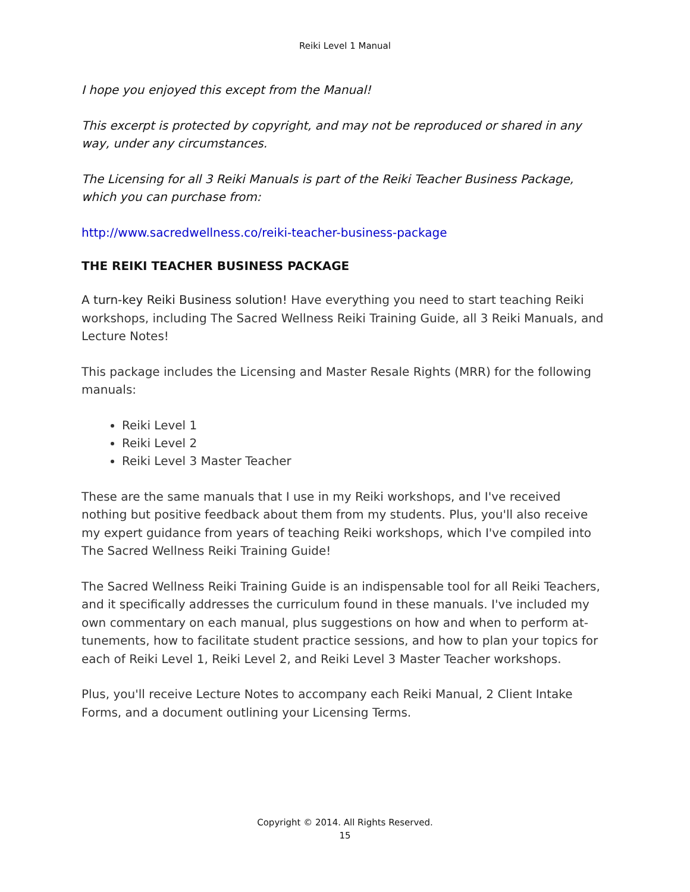Reiki Level 1 Manual
I hope you enjoyed this except from the Manual!
This excerpt is protected by copyright, and may not be reproduced or shared in any way, under any circumstances.
The Licensing for all 3 Reiki Manuals is part of the Reiki Teacher Business Package, which you can purchase from:
http://www.sacredwellness.co/reiki-teacher-business-package
THE REIKI TEACHER BUSINESS PACKAGE
A turn-key Reiki Business solution! Have everything you need to start teaching Reiki workshops, including The Sacred Wellness Reiki Training Guide, all 3 Reiki Manuals, and Lecture Notes!
This package includes the Licensing and Master Resale Rights (MRR) for the following manuals:
Reiki Level 1
Reiki Level 2
Reiki Level 3 Master Teacher
These are the same manuals that I use in my Reiki workshops, and I've received nothing but positive feedback about them from my students. Plus, you'll also receive my expert guidance from years of teaching Reiki workshops, which I've compiled into The Sacred Wellness Reiki Training Guide!
The Sacred Wellness Reiki Training Guide is an indispensable tool for all Reiki Teachers, and it specifically addresses the curriculum found in these manuals. I've included my own commentary on each manual, plus suggestions on how and when to perform at-tunements, how to facilitate student practice sessions, and how to plan your topics for each of Reiki Level 1, Reiki Level 2, and Reiki Level 3 Master Teacher workshops.
Plus, you'll receive Lecture Notes to accompany each Reiki Manual, 2 Client Intake Forms, and a document outlining your Licensing Terms.
Copyright © 2014. All Rights Reserved.
15